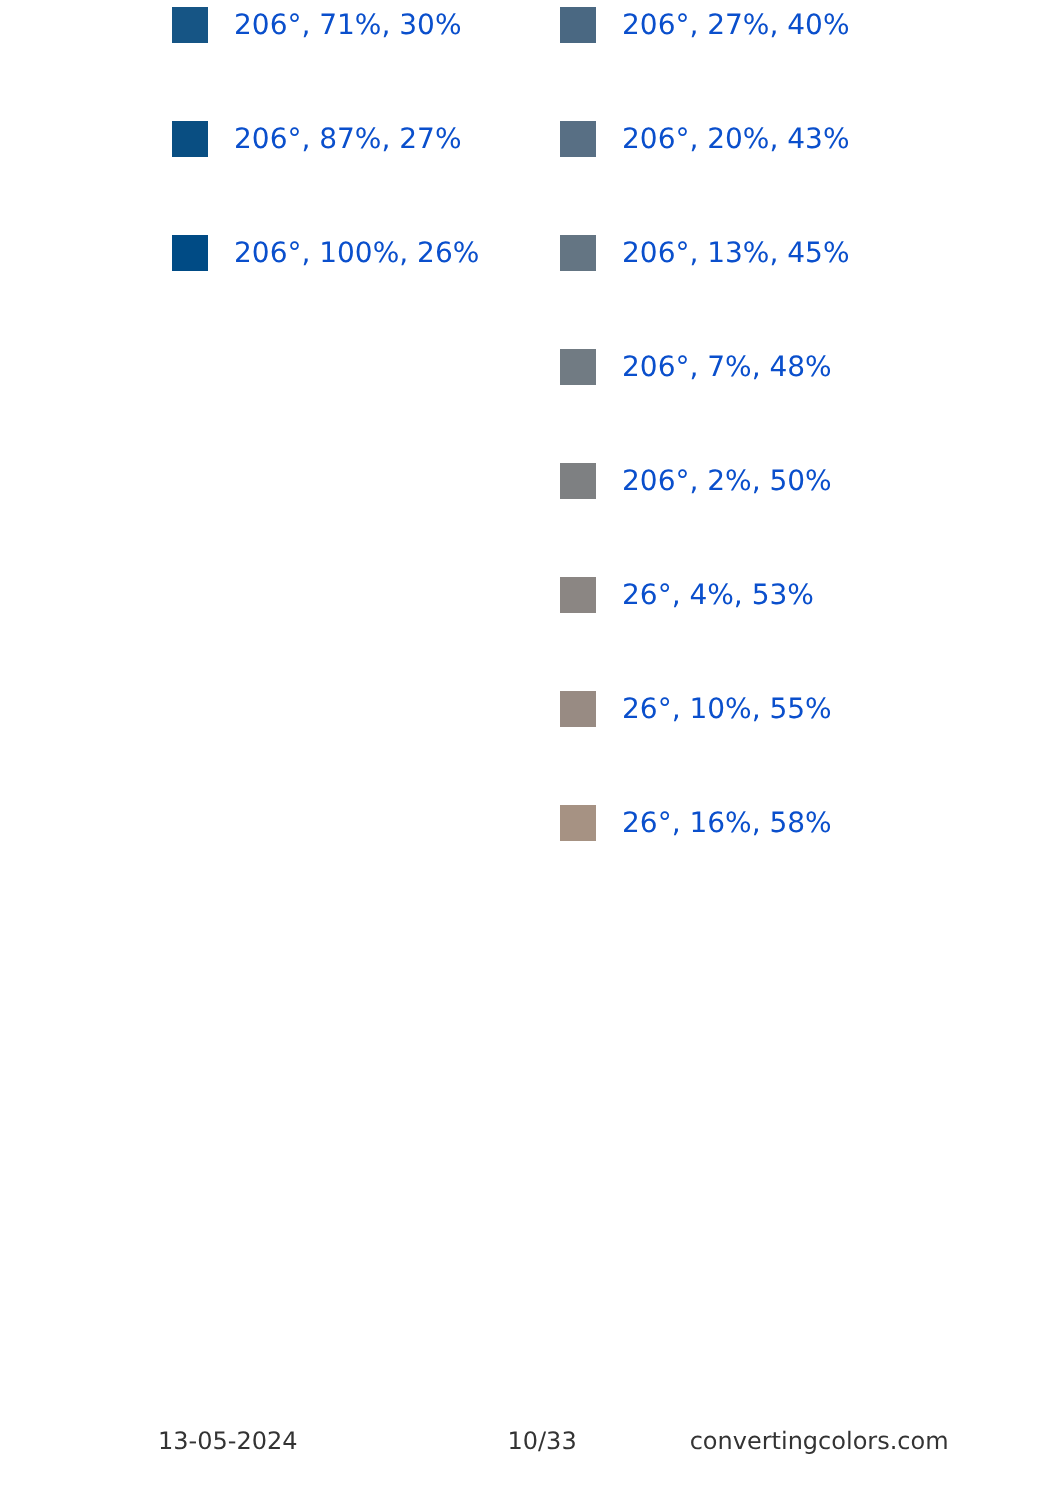206°, 71%, 30%
206°, 87%, 27%
206°, 100%, 26%
206°, 27%, 40%
206°, 20%, 43%
206°, 13%, 45%
206°, 7%, 48%
206°, 2%, 50%
26°, 4%, 53%
26°, 10%, 55%
26°, 16%, 58%
13-05-2024 10/33 convertingcolors.com